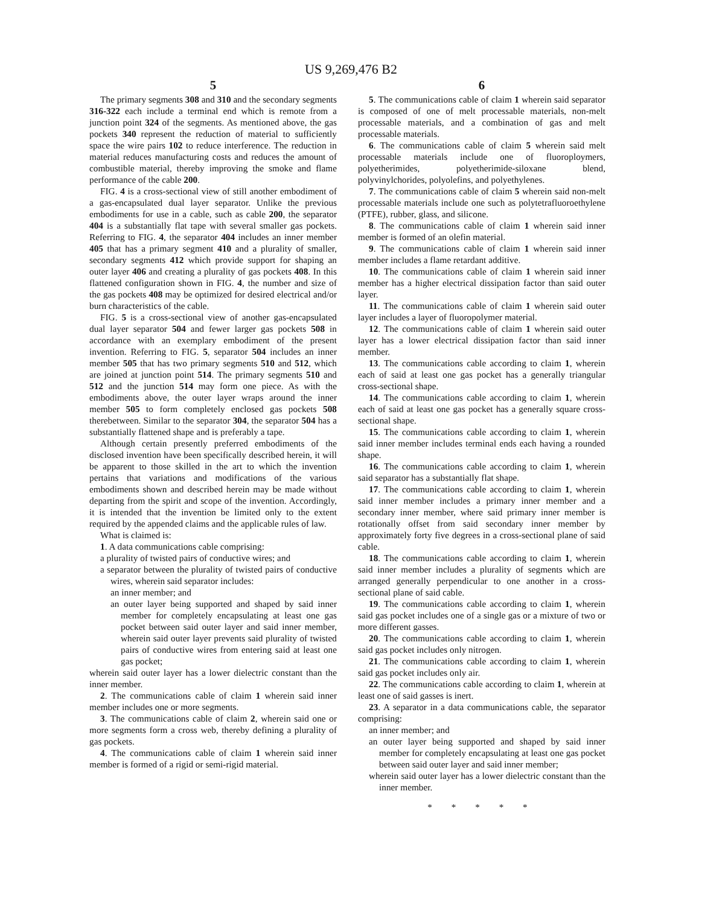US 9,269,476 B2
5
The primary segments 308 and 310 and the secondary segments 316-322 each include a terminal end which is remote from a junction point 324 of the segments. As mentioned above, the gas pockets 340 represent the reduction of material to sufficiently space the wire pairs 102 to reduce interference. The reduction in material reduces manufacturing costs and reduces the amount of combustible material, thereby improving the smoke and flame performance of the cable 200.
FIG. 4 is a cross-sectional view of still another embodiment of a gas-encapsulated dual layer separator. Unlike the previous embodiments for use in a cable, such as cable 200, the separator 404 is a substantially flat tape with several smaller gas pockets. Referring to FIG. 4, the separator 404 includes an inner member 405 that has a primary segment 410 and a plurality of smaller, secondary segments 412 which provide support for shaping an outer layer 406 and creating a plurality of gas pockets 408. In this flattened configuration shown in FIG. 4, the number and size of the gas pockets 408 may be optimized for desired electrical and/or burn characteristics of the cable.
FIG. 5 is a cross-sectional view of another gas-encapsulated dual layer separator 504 and fewer larger gas pockets 508 in accordance with an exemplary embodiment of the present invention. Referring to FIG. 5, separator 504 includes an inner member 505 that has two primary segments 510 and 512, which are joined at junction point 514. The primary segments 510 and 512 and the junction 514 may form one piece. As with the embodiments above, the outer layer wraps around the inner member 505 to form completely enclosed gas pockets 508 therebetween. Similar to the separator 304, the separator 504 has a substantially flattened shape and is preferably a tape.
Although certain presently preferred embodiments of the disclosed invention have been specifically described herein, it will be apparent to those skilled in the art to which the invention pertains that variations and modifications of the various embodiments shown and described herein may be made without departing from the spirit and scope of the invention. Accordingly, it is intended that the invention be limited only to the extent required by the appended claims and the applicable rules of law.
What is claimed is:
1. A data communications cable comprising:
a plurality of twisted pairs of conductive wires; and
a separator between the plurality of twisted pairs of conductive wires, wherein said separator includes:
an inner member; and
an outer layer being supported and shaped by said inner member for completely encapsulating at least one gas pocket between said outer layer and said inner member, wherein said outer layer prevents said plurality of twisted pairs of conductive wires from entering said at least one gas pocket;
wherein said outer layer has a lower dielectric constant than the inner member.
2. The communications cable of claim 1 wherein said inner member includes one or more segments.
3. The communications cable of claim 2, wherein said one or more segments form a cross web, thereby defining a plurality of gas pockets.
4. The communications cable of claim 1 wherein said inner member is formed of a rigid or semi-rigid material.
6
5. The communications cable of claim 1 wherein said separator is composed of one of melt processable materials, non-melt processable materials, and a combination of gas and melt processable materials.
6. The communications cable of claim 5 wherein said melt processable materials include one of fluoroploymers, polyetherimides, polyetherimide-siloxane blend, polyvinylchorides, polyolefins, and polyethylenes.
7. The communications cable of claim 5 wherein said non-melt processable materials include one such as polytetrafluoroethylene (PTFE), rubber, glass, and silicone.
8. The communications cable of claim 1 wherein said inner member is formed of an olefin material.
9. The communications cable of claim 1 wherein said inner member includes a flame retardant additive.
10. The communications cable of claim 1 wherein said inner member has a higher electrical dissipation factor than said outer layer.
11. The communications cable of claim 1 wherein said outer layer includes a layer of fluoropolymer material.
12. The communications cable of claim 1 wherein said outer layer has a lower electrical dissipation factor than said inner member.
13. The communications cable according to claim 1, wherein each of said at least one gas pocket has a generally triangular cross-sectional shape.
14. The communications cable according to claim 1, wherein each of said at least one gas pocket has a generally square cross-sectional shape.
15. The communications cable according to claim 1, wherein said inner member includes terminal ends each having a rounded shape.
16. The communications cable according to claim 1, wherein said separator has a substantially flat shape.
17. The communications cable according to claim 1, wherein said inner member includes a primary inner member and a secondary inner member, where said primary inner member is rotationally offset from said secondary inner member by approximately forty five degrees in a cross-sectional plane of said cable.
18. The communications cable according to claim 1, wherein said inner member includes a plurality of segments which are arranged generally perpendicular to one another in a cross-sectional plane of said cable.
19. The communications cable according to claim 1, wherein said gas pocket includes one of a single gas or a mixture of two or more different gasses.
20. The communications cable according to claim 1, wherein said gas pocket includes only nitrogen.
21. The communications cable according to claim 1, wherein said gas pocket includes only air.
22. The communications cable according to claim 1, wherein at least one of said gasses is inert.
23. A separator in a data communications cable, the separator comprising:
an inner member; and
an outer layer being supported and shaped by said inner member for completely encapsulating at least one gas pocket between said outer layer and said inner member;
wherein said outer layer has a lower dielectric constant than the inner member.
* * * * *